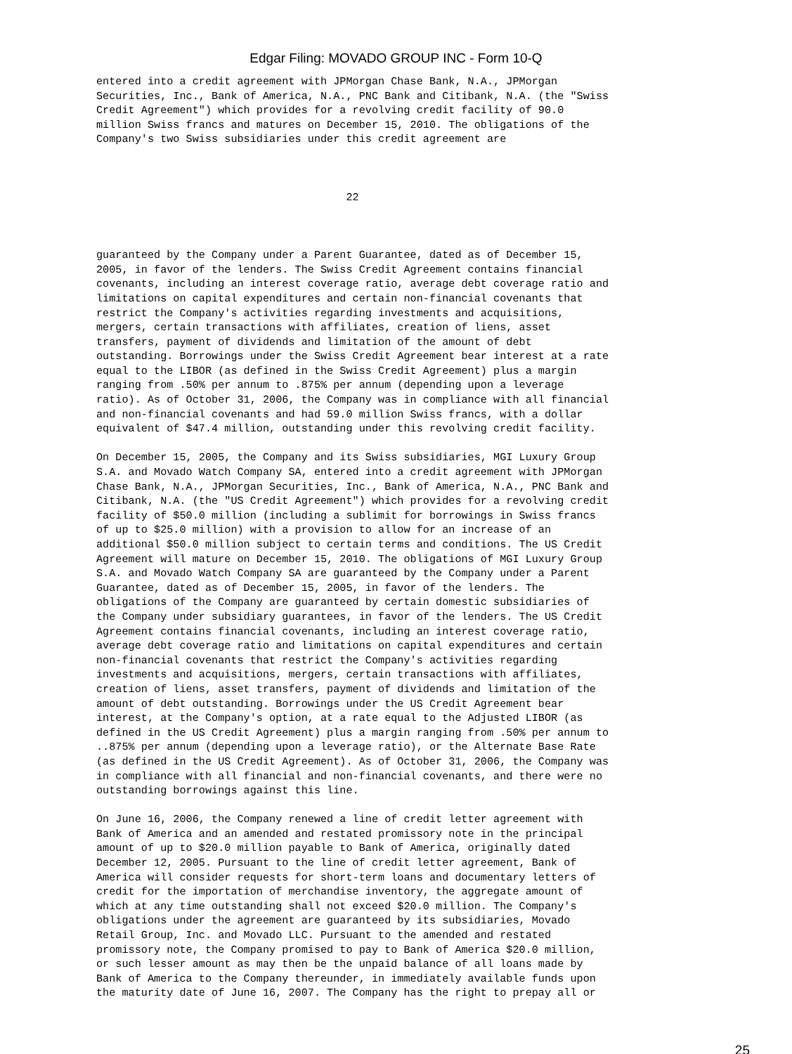Edgar Filing: MOVADO GROUP INC - Form 10-Q
entered into a credit agreement with JPMorgan Chase Bank, N.A., JPMorgan
Securities, Inc., Bank of America, N.A., PNC Bank and Citibank, N.A. (the "Swiss
Credit Agreement") which provides for a revolving credit facility of 90.0
million Swiss francs and matures on December 15, 2010. The obligations of the
Company's two Swiss subsidiaries under this credit agreement are



                                       22



guaranteed by the Company under a Parent Guarantee, dated as of December 15,
2005, in favor of the lenders. The Swiss Credit Agreement contains financial
covenants, including an interest coverage ratio, average debt coverage ratio and
limitations on capital expenditures and certain non-financial covenants that
restrict the Company's activities regarding investments and acquisitions,
mergers, certain transactions with affiliates, creation of liens, asset
transfers, payment of dividends and limitation of the amount of debt
outstanding. Borrowings under the Swiss Credit Agreement bear interest at a rate
equal to the LIBOR (as defined in the Swiss Credit Agreement) plus a margin
ranging from .50% per annum to .875% per annum (depending upon a leverage
ratio). As of October 31, 2006, the Company was in compliance with all financial
and non-financial covenants and had 59.0 million Swiss francs, with a dollar
equivalent of $47.4 million, outstanding under this revolving credit facility.

On December 15, 2005, the Company and its Swiss subsidiaries, MGI Luxury Group
S.A. and Movado Watch Company SA, entered into a credit agreement with JPMorgan
Chase Bank, N.A., JPMorgan Securities, Inc., Bank of America, N.A., PNC Bank and
Citibank, N.A. (the "US Credit Agreement") which provides for a revolving credit
facility of $50.0 million (including a sublimit for borrowings in Swiss francs
of up to $25.0 million) with a provision to allow for an increase of an
additional $50.0 million subject to certain terms and conditions. The US Credit
Agreement will mature on December 15, 2010. The obligations of MGI Luxury Group
S.A. and Movado Watch Company SA are guaranteed by the Company under a Parent
Guarantee, dated as of December 15, 2005, in favor of the lenders. The
obligations of the Company are guaranteed by certain domestic subsidiaries of
the Company under subsidiary guarantees, in favor of the lenders. The US Credit
Agreement contains financial covenants, including an interest coverage ratio,
average debt coverage ratio and limitations on capital expenditures and certain
non-financial covenants that restrict the Company's activities regarding
investments and acquisitions, mergers, certain transactions with affiliates,
creation of liens, asset transfers, payment of dividends and limitation of the
amount of debt outstanding. Borrowings under the US Credit Agreement bear
interest, at the Company's option, at a rate equal to the Adjusted LIBOR (as
defined in the US Credit Agreement) plus a margin ranging from .50% per annum to
..875% per annum (depending upon a leverage ratio), or the Alternate Base Rate
(as defined in the US Credit Agreement). As of October 31, 2006, the Company was
in compliance with all financial and non-financial covenants, and there were no
outstanding borrowings against this line.

On June 16, 2006, the Company renewed a line of credit letter agreement with
Bank of America and an amended and restated promissory note in the principal
amount of up to $20.0 million payable to Bank of America, originally dated
December 12, 2005. Pursuant to the line of credit letter agreement, Bank of
America will consider requests for short-term loans and documentary letters of
credit for the importation of merchandise inventory, the aggregate amount of
which at any time outstanding shall not exceed $20.0 million. The Company's
obligations under the agreement are guaranteed by its subsidiaries, Movado
Retail Group, Inc. and Movado LLC. Pursuant to the amended and restated
promissory note, the Company promised to pay to Bank of America $20.0 million,
or such lesser amount as may then be the unpaid balance of all loans made by
Bank of America to the Company thereunder, in immediately available funds upon
the maturity date of June 16, 2007. The Company has the right to prepay all or
25